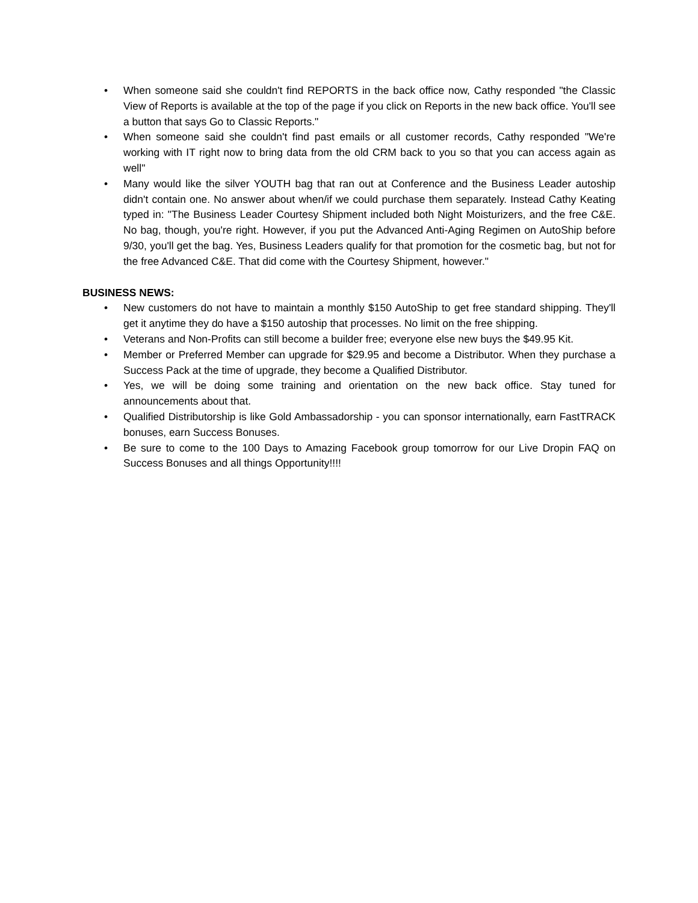• When someone said she couldn't find REPORTS in the back office now, Cathy responded "the Classic View of Reports is available at the top of the page if you click on Reports in the new back office. You'll see a button that says Go to Classic Reports."
• When someone said she couldn't find past emails or all customer records, Cathy responded "We're working with IT right now to bring data from the old CRM back to you so that you can access again as well"
• Many would like the silver YOUTH bag that ran out at Conference and the Business Leader autoship didn't contain one. No answer about when/if we could purchase them separately. Instead Cathy Keating typed in: "The Business Leader Courtesy Shipment included both Night Moisturizers, and the free C&E. No bag, though, you're right. However, if you put the Advanced Anti-Aging Regimen on AutoShip before 9/30, you'll get the bag. Yes, Business Leaders qualify for that promotion for the cosmetic bag, but not for the free Advanced C&E. That did come with the Courtesy Shipment, however."
BUSINESS NEWS:
• New customers do not have to maintain a monthly $150 AutoShip to get free standard shipping. They'll get it anytime they do have a $150 autoship that processes. No limit on the free shipping.
• Veterans and Non-Profits can still become a builder free; everyone else new buys the $49.95 Kit.
• Member or Preferred Member can upgrade for $29.95 and become a Distributor. When they purchase a Success Pack at the time of upgrade, they become a Qualified Distributor.
• Yes, we will be doing some training and orientation on the new back office. Stay tuned for announcements about that.
• Qualified Distributorship is like Gold Ambassadorship - you can sponsor internationally, earn FastTRACK bonuses, earn Success Bonuses.
• Be sure to come to the 100 Days to Amazing Facebook group tomorrow for our Live Dropin FAQ on Success Bonuses and all things Opportunity!!!!